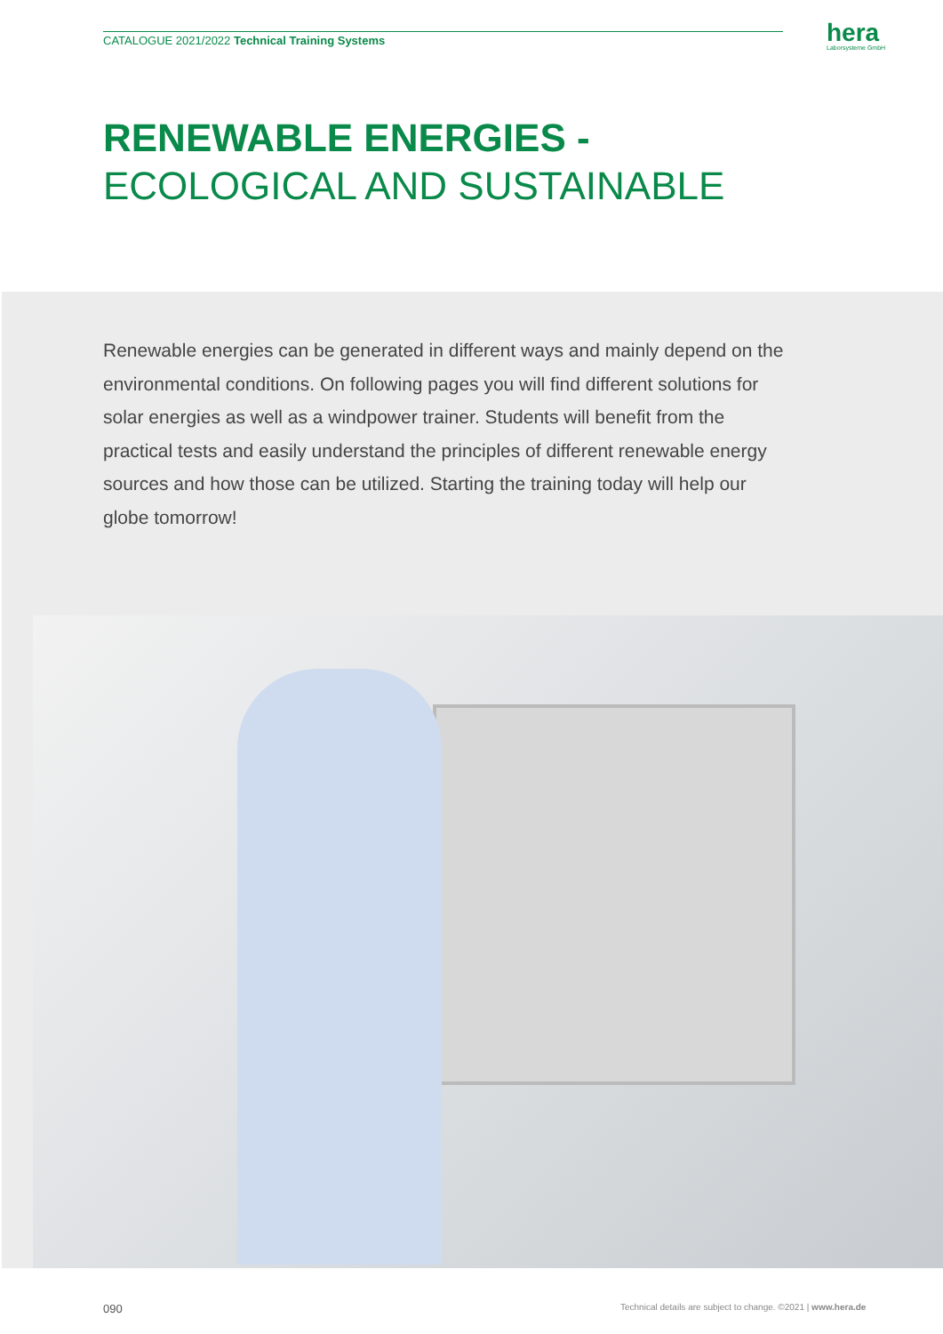CATALOGUE 2021/2022 Technical Training Systems
hera
Laborsysteme GmbH
RENEWABLE ENERGIES -
ECOLOGICAL AND SUSTAINABLE
Renewable energies can be generated in different ways and mainly depend on the environmental conditions. On following pages you will find different so­lutions for solar energies as well as a windpower trainer. Students will benefit from the practical tests and easily understand the principles of different re­newable energy sources and how those can be utilized. Starting the training today will help our globe tomorrow!
090
Technical details are subject to change. ©2021 | www.hera.de